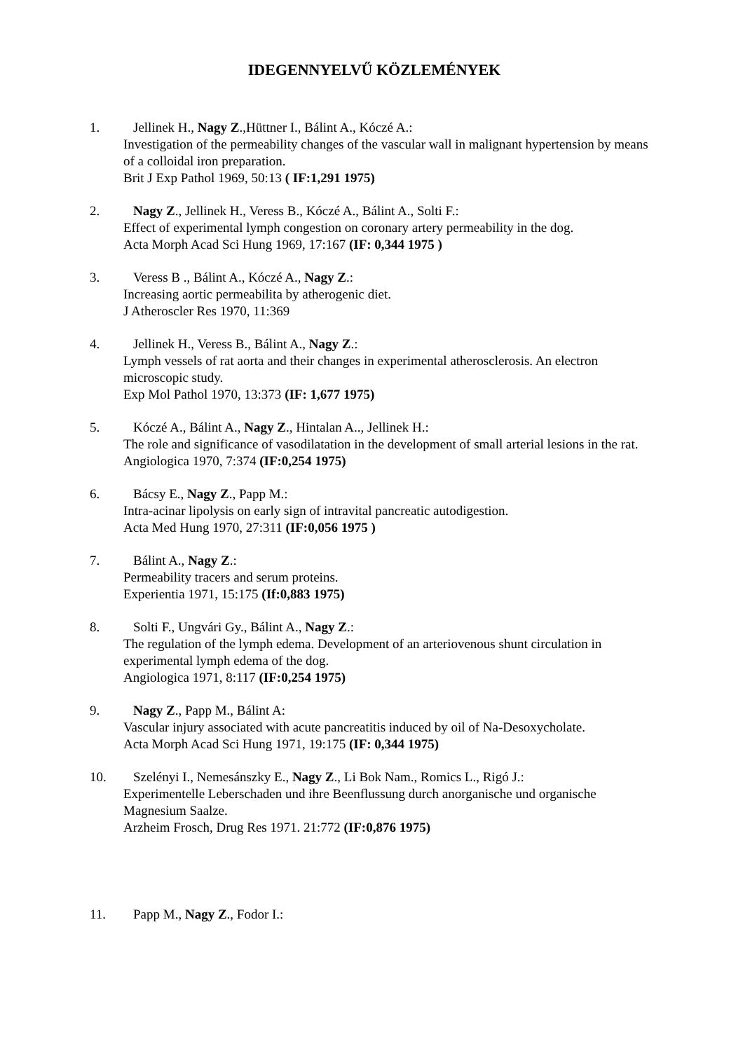IDEGENNYELVŰ KÖZLEMÉNYEK
1. Jellinek H., Nagy Z.,Hüttner I., Bálint A., Kóczé A.:
Investigation of the permeability changes of the vascular wall in malignant hypertension by means of a colloidal iron preparation.
Brit J Exp Pathol 1969, 50:13 ( IF:1,291 1975)
2. Nagy Z., Jellinek H., Veress B., Kóczé A., Bálint A., Solti F.:
Effect of experimental lymph congestion on coronary artery permeability in the dog.
Acta Morph Acad Sci Hung 1969, 17:167 (IF: 0,344 1975 )
3. Veress B ., Bálint A., Kóczé A., Nagy Z.:
Increasing aortic permeabilita by atherogenic diet.
J Atheroscler Res 1970, 11:369
4. Jellinek H., Veress B., Bálint A., Nagy Z.:
Lymph vessels of rat aorta and their changes in experimental atherosclerosis. An electron microscopic study.
Exp Mol Pathol 1970, 13:373 (IF: 1,677 1975)
5. Kóczé A., Bálint A., Nagy Z., Hintalan A.., Jellinek H.:
The role and significance of vasodilatation in the development of small arterial lesions in the rat.
Angiologica 1970, 7:374 (IF:0,254 1975)
6. Bácsy E., Nagy Z., Papp M.:
Intra-acinar lipolysis on early sign of intravital pancreatic autodigestion.
Acta Med Hung 1970, 27:311 (IF:0,056 1975 )
7. Bálint A., Nagy Z.:
Permeability tracers and serum proteins.
Experientia 1971, 15:175 (If:0,883 1975)
8. Solti F., Ungvári Gy., Bálint A., Nagy Z.:
The regulation of the lymph edema. Development of an arteriovenous shunt circulation in experimental lymph edema of the dog.
Angiologica 1971, 8:117 (IF:0,254 1975)
9. Nagy Z., Papp M., Bálint A:
Vascular injury associated with acute pancreatitis induced by oil of Na-Desoxycholate.
Acta Morph Acad Sci Hung 1971, 19:175 (IF: 0,344 1975)
10. Szelényi I., Nemesánszky E., Nagy Z., Li Bok Nam., Romics L., Rigó J.:
Experimentelle Leberschaden und ihre Beenflussung durch anorganische und organische Magnesium Saalze.
Arzheim Frosch, Drug Res 1971. 21:772 (IF:0,876 1975)
11. Papp M., Nagy Z., Fodor I.: